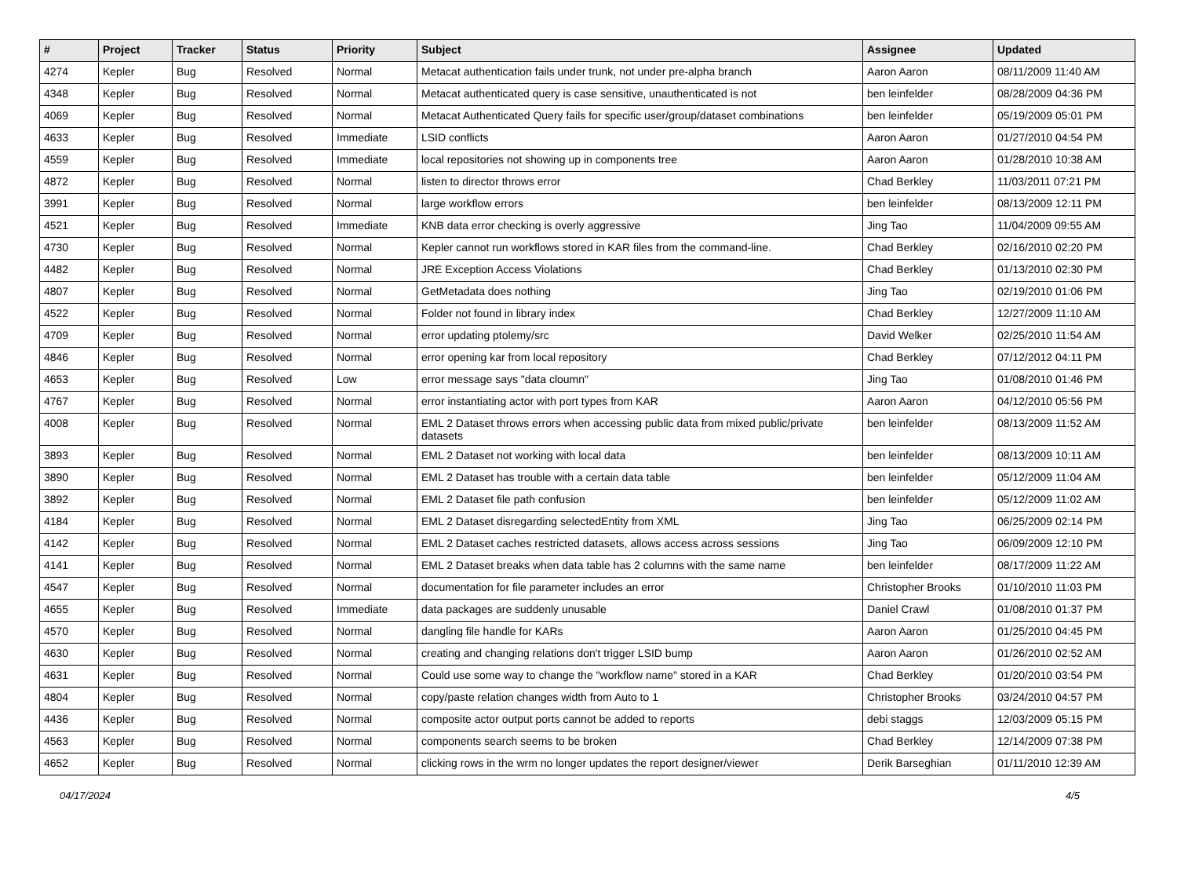| # | Project | Tracker | Status | Priority | Subject | Assignee | Updated |
| --- | --- | --- | --- | --- | --- | --- | --- |
| 4274 | Kepler | Bug | Resolved | Normal | Metacat authentication fails under trunk, not under pre-alpha branch | Aaron Aaron | 08/11/2009 11:40 AM |
| 4348 | Kepler | Bug | Resolved | Normal | Metacat authenticated query is case sensitive, unauthenticated is not | ben leinfelder | 08/28/2009 04:36 PM |
| 4069 | Kepler | Bug | Resolved | Normal | Metacat Authenticated Query fails for specific user/group/dataset combinations | ben leinfelder | 05/19/2009 05:01 PM |
| 4633 | Kepler | Bug | Resolved | Immediate | LSID conflicts | Aaron Aaron | 01/27/2010 04:54 PM |
| 4559 | Kepler | Bug | Resolved | Immediate | local repositories not showing up in components tree | Aaron Aaron | 01/28/2010 10:38 AM |
| 4872 | Kepler | Bug | Resolved | Normal | listen to director throws error | Chad Berkley | 11/03/2011 07:21 PM |
| 3991 | Kepler | Bug | Resolved | Normal | large workflow errors | ben leinfelder | 08/13/2009 12:11 PM |
| 4521 | Kepler | Bug | Resolved | Immediate | KNB data error checking is overly aggressive | Jing Tao | 11/04/2009 09:55 AM |
| 4730 | Kepler | Bug | Resolved | Normal | Kepler cannot run workflows stored in KAR files from the command-line. | Chad Berkley | 02/16/2010 02:20 PM |
| 4482 | Kepler | Bug | Resolved | Normal | JRE Exception Access Violations | Chad Berkley | 01/13/2010 02:30 PM |
| 4807 | Kepler | Bug | Resolved | Normal | GetMetadata does nothing | Jing Tao | 02/19/2010 01:06 PM |
| 4522 | Kepler | Bug | Resolved | Normal | Folder not found in library index | Chad Berkley | 12/27/2009 11:10 AM |
| 4709 | Kepler | Bug | Resolved | Normal | error updating ptolemy/src | David Welker | 02/25/2010 11:54 AM |
| 4846 | Kepler | Bug | Resolved | Normal | error opening kar from local repository | Chad Berkley | 07/12/2012 04:11 PM |
| 4653 | Kepler | Bug | Resolved | Low | error message says "data cloumn" | Jing Tao | 01/08/2010 01:46 PM |
| 4767 | Kepler | Bug | Resolved | Normal | error instantiating actor with port types from KAR | Aaron Aaron | 04/12/2010 05:56 PM |
| 4008 | Kepler | Bug | Resolved | Normal | EML 2 Dataset throws errors when accessing public data from mixed public/private datasets | ben leinfelder | 08/13/2009 11:52 AM |
| 3893 | Kepler | Bug | Resolved | Normal | EML 2 Dataset not working with local data | ben leinfelder | 08/13/2009 10:11 AM |
| 3890 | Kepler | Bug | Resolved | Normal | EML 2 Dataset has trouble with a certain data table | ben leinfelder | 05/12/2009 11:04 AM |
| 3892 | Kepler | Bug | Resolved | Normal | EML 2 Dataset file path confusion | ben leinfelder | 05/12/2009 11:02 AM |
| 4184 | Kepler | Bug | Resolved | Normal | EML 2 Dataset disregarding selectedEntity from XML | Jing Tao | 06/25/2009 02:14 PM |
| 4142 | Kepler | Bug | Resolved | Normal | EML 2 Dataset caches restricted datasets, allows access across sessions | Jing Tao | 06/09/2009 12:10 PM |
| 4141 | Kepler | Bug | Resolved | Normal | EML 2 Dataset breaks when data table has 2 columns with the same name | ben leinfelder | 08/17/2009 11:22 AM |
| 4547 | Kepler | Bug | Resolved | Normal | documentation for file parameter includes an error | Christopher Brooks | 01/10/2010 11:03 PM |
| 4655 | Kepler | Bug | Resolved | Immediate | data packages are suddenly unusable | Daniel Crawl | 01/08/2010 01:37 PM |
| 4570 | Kepler | Bug | Resolved | Normal | dangling file handle for KARs | Aaron Aaron | 01/25/2010 04:45 PM |
| 4630 | Kepler | Bug | Resolved | Normal | creating and changing relations don't trigger LSID bump | Aaron Aaron | 01/26/2010 02:52 AM |
| 4631 | Kepler | Bug | Resolved | Normal | Could use some way to change the "workflow name" stored in a KAR | Chad Berkley | 01/20/2010 03:54 PM |
| 4804 | Kepler | Bug | Resolved | Normal | copy/paste relation changes width from Auto to 1 | Christopher Brooks | 03/24/2010 04:57 PM |
| 4436 | Kepler | Bug | Resolved | Normal | composite actor output ports cannot be added to reports | debi staggs | 12/03/2009 05:15 PM |
| 4563 | Kepler | Bug | Resolved | Normal | components search seems to be broken | Chad Berkley | 12/14/2009 07:38 PM |
| 4652 | Kepler | Bug | Resolved | Normal | clicking rows in the wrm no longer updates the report designer/viewer | Derik Barseghian | 01/11/2010 12:39 AM |
04/17/2024 4/5